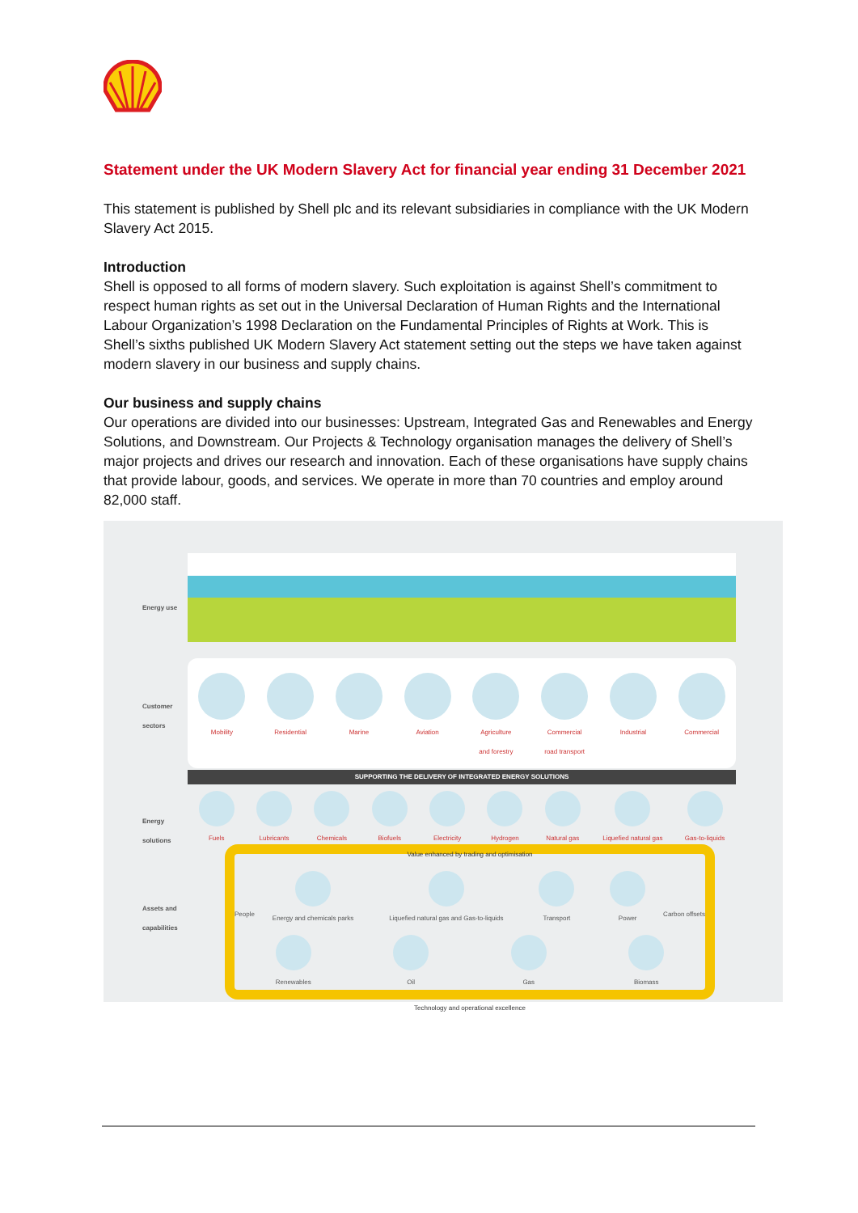Statement under the UK Modern Slavery Act for financial year ending 31 December 2021
This statement is published by Shell plc and its relevant subsidiaries in compliance with the UK Modern Slavery Act 2015.
Introduction
Shell is opposed to all forms of modern slavery. Such exploitation is against Shell’s commitment to respect human rights as set out in the Universal Declaration of Human Rights and the International Labour Organization’s 1998 Declaration on the Fundamental Principles of Rights at Work. This is Shell’s sixths published UK Modern Slavery Act statement setting out the steps we have taken against modern slavery in our business and supply chains.
Our business and supply chains
Our operations are divided into our businesses: Upstream, Integrated Gas and Renewables and Energy Solutions, and Downstream. Our Projects & Technology organisation manages the delivery of Shell’s major projects and drives our research and innovation. Each of these organisations have supply chains that provide labour, goods, and services. We operate in more than 70 countries and employ around 82,000 staff.
Energy use
Customer sectors
Mobility Residential Marine Aviation Agriculture
and forestry
Commercial
road transport
Industrial Commercial
SUPPORTING THE DELIVERY OF INTEGRATED ENERGY SOLUTIONS
Energy solutions
Fuels Lubricants Chemicals Biofuels Electricity Hydrogen Natural gas Liquefied natural gas Gas-to-liquids
Assets and capabilities
Value enhanced by trading and optimisation
People Carbon offsets
Energy and chemicals parks Liquefied natural gas and Gas-to-liquids
Transport Power
Renewables Oil Gas Biomass
Technology and operational excellence